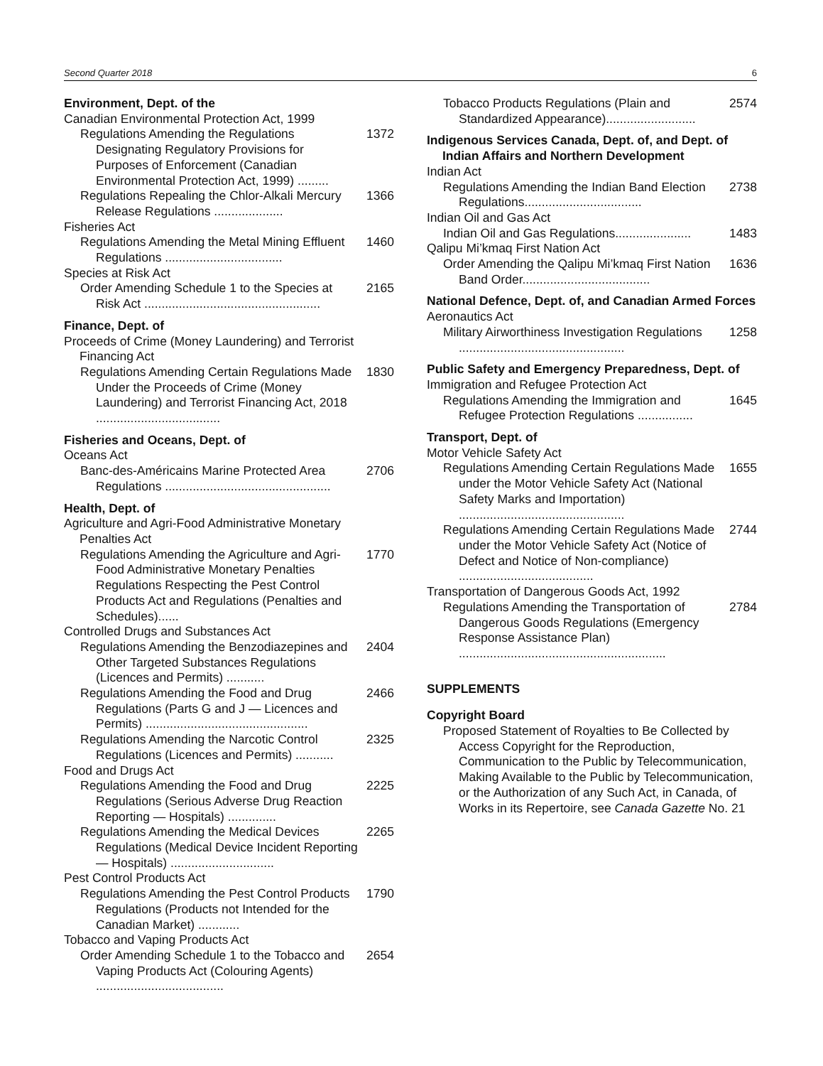Second Quarter 2018 6
Environment, Dept. of the
Canadian Environmental Protection Act, 1999
Regulations Amending the Regulations Designating Regulatory Provisions for Purposes of Enforcement (Canadian Environmental Protection Act, 1999) ......... 1372
Regulations Repealing the Chlor-Alkali Mercury Release Regulations .................... 1366
Fisheries Act
Regulations Amending the Metal Mining Effluent Regulations .................................. 1460
Species at Risk Act
Order Amending Schedule 1 to the Species at Risk Act ................................................... 2165
Finance, Dept. of
Proceeds of Crime (Money Laundering) and Terrorist Financing Act
Regulations Amending Certain Regulations Made Under the Proceeds of Crime (Money Laundering) and Terrorist Financing Act, 2018 .................................... 1830
Fisheries and Oceans, Dept. of
Oceans Act
Banc-des-Américains Marine Protected Area Regulations ................................................ 2706
Health, Dept. of
Agriculture and Agri-Food Administrative Monetary Penalties Act
Regulations Amending the Agriculture and Agri-Food Administrative Monetary Penalties Regulations Respecting the Pest Control Products Act and Regulations (Penalties and Schedules)...... 1770
Controlled Drugs and Substances Act
Regulations Amending the Benzodiazepines and Other Targeted Substances Regulations (Licences and Permits) ........... 2404
Regulations Amending the Food and Drug Regulations (Parts G and J — Licences and Permits) ............................................... 2466
Regulations Amending the Narcotic Control Regulations (Licences and Permits) ........... 2325
Food and Drugs Act
Regulations Amending the Food and Drug Regulations (Serious Adverse Drug Reaction Reporting — Hospitals) .............. 2225
Regulations Amending the Medical Devices Regulations (Medical Device Incident Reporting — Hospitals) .............................. 2265
Pest Control Products Act
Regulations Amending the Pest Control Products Regulations (Products not Intended for the Canadian Market) ............ 1790
Tobacco and Vaping Products Act
Order Amending Schedule 1 to the Tobacco and Vaping Products Act (Colouring Agents) ..................................... 2654
Tobacco Products Regulations (Plain and Standardized Appearance).......................... 2574
Indigenous Services Canada, Dept. of, and Dept. of Indian Affairs and Northern Development
Indian Act
Regulations Amending the Indian Band Election Regulations.................................. 2738
Indian Oil and Gas Act
Indian Oil and Gas Regulations...................... 1483
Qalipu Mi’kmaq First Nation Act
Order Amending the Qalipu Mi’kmaq First Nation Band Order..................................... 1636
National Defence, Dept. of, and Canadian Armed Forces
Aeronautics Act
Military Airworthiness Investigation Regulations ................................................ 1258
Public Safety and Emergency Preparedness, Dept. of
Immigration and Refugee Protection Act
Regulations Amending the Immigration and Refugee Protection Regulations ................ 1645
Transport, Dept. of
Motor Vehicle Safety Act
Regulations Amending Certain Regulations Made under the Motor Vehicle Safety Act (National Safety Marks and Importation) ................................................ 1655
Regulations Amending Certain Regulations Made under the Motor Vehicle Safety Act (Notice of Defect and Notice of Non-compliance) ....................................... 2744
Transportation of Dangerous Goods Act, 1992
Regulations Amending the Transportation of Dangerous Goods Regulations (Emergency Response Assistance Plan) ............................................................ 2784
SUPPLEMENTS
Copyright Board
Proposed Statement of Royalties to Be Collected by Access Copyright for the Reproduction, Communication to the Public by Telecommunication, Making Available to the Public by Telecommunication, or the Authorization of any Such Act, in Canada, of Works in its Repertoire, see Canada Gazette No. 21